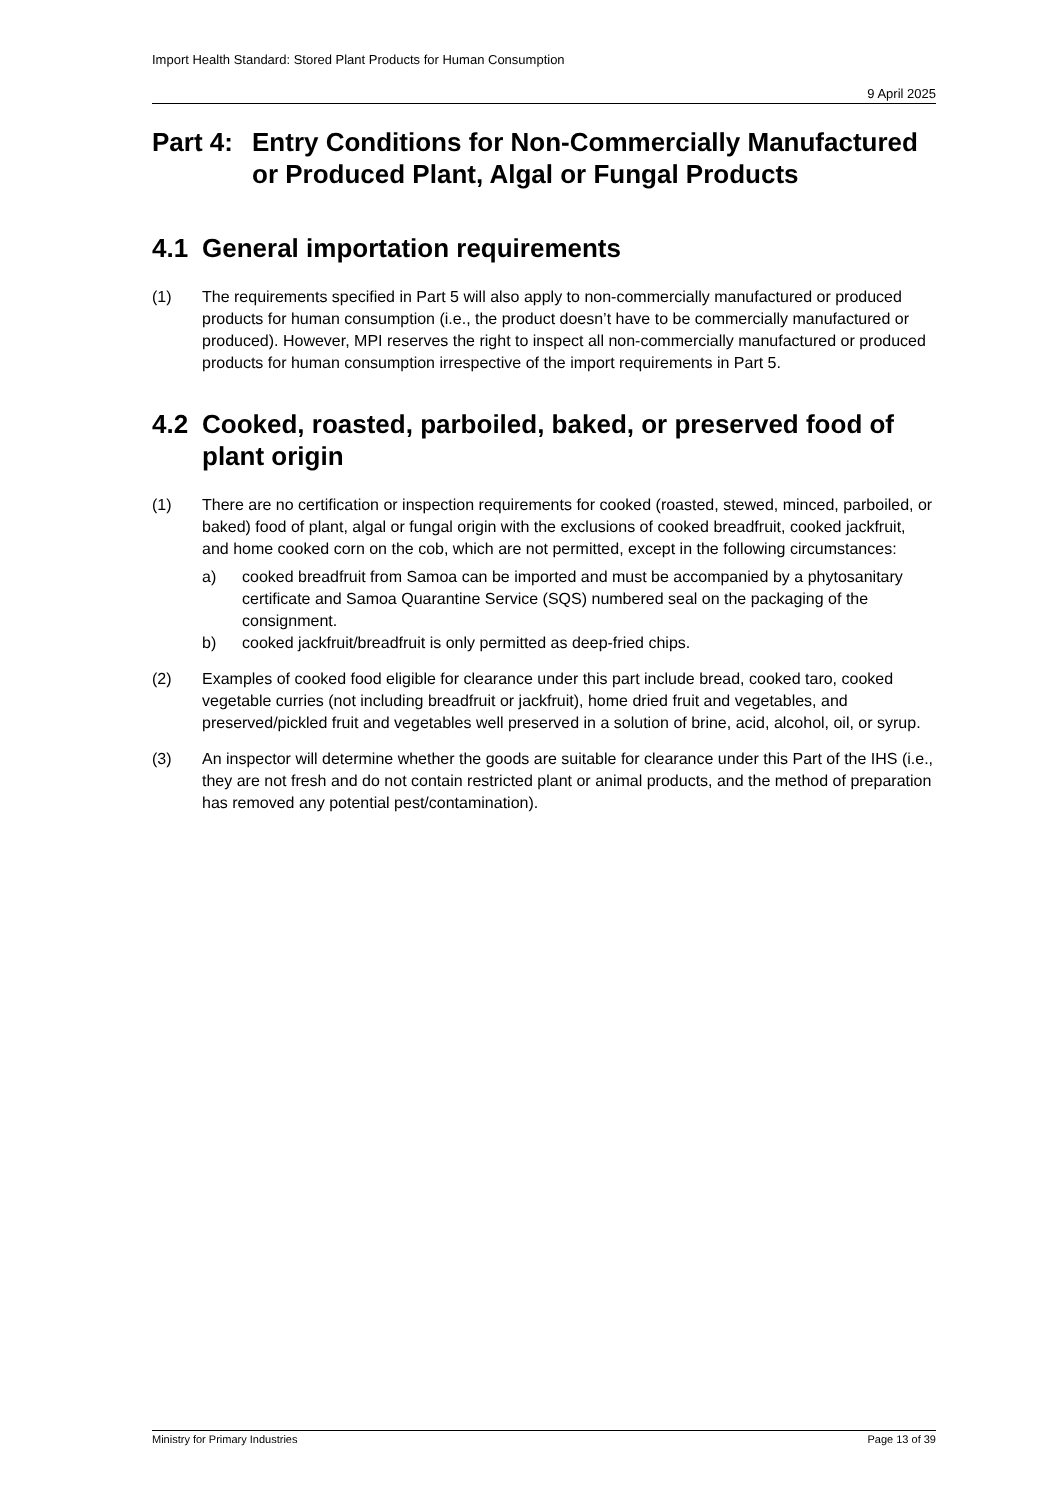Import Health Standard: Stored Plant Products for Human Consumption
9 April 2025
Part 4: Entry Conditions for Non-Commercially Manufactured or Produced Plant, Algal or Fungal Products
4.1 General importation requirements
(1) The requirements specified in Part 5 will also apply to non-commercially manufactured or produced products for human consumption (i.e., the product doesn’t have to be commercially manufactured or produced). However, MPI reserves the right to inspect all non-commercially manufactured or produced products for human consumption irrespective of the import requirements in Part 5.
4.2 Cooked, roasted, parboiled, baked, or preserved food of plant origin
(1) There are no certification or inspection requirements for cooked (roasted, stewed, minced, parboiled, or baked) food of plant, algal or fungal origin with the exclusions of cooked breadfruit, cooked jackfruit, and home cooked corn on the cob, which are not permitted, except in the following circumstances:
a) cooked breadfruit from Samoa can be imported and must be accompanied by a phytosanitary certificate and Samoa Quarantine Service (SQS) numbered seal on the packaging of the consignment.
b) cooked jackfruit/breadfruit is only permitted as deep-fried chips.
(2) Examples of cooked food eligible for clearance under this part include bread, cooked taro, cooked vegetable curries (not including breadfruit or jackfruit), home dried fruit and vegetables, and preserved/pickled fruit and vegetables well preserved in a solution of brine, acid, alcohol, oil, or syrup.
(3) An inspector will determine whether the goods are suitable for clearance under this Part of the IHS (i.e., they are not fresh and do not contain restricted plant or animal products, and the method of preparation has removed any potential pest/contamination).
Ministry for Primary Industries Page 13 of 39